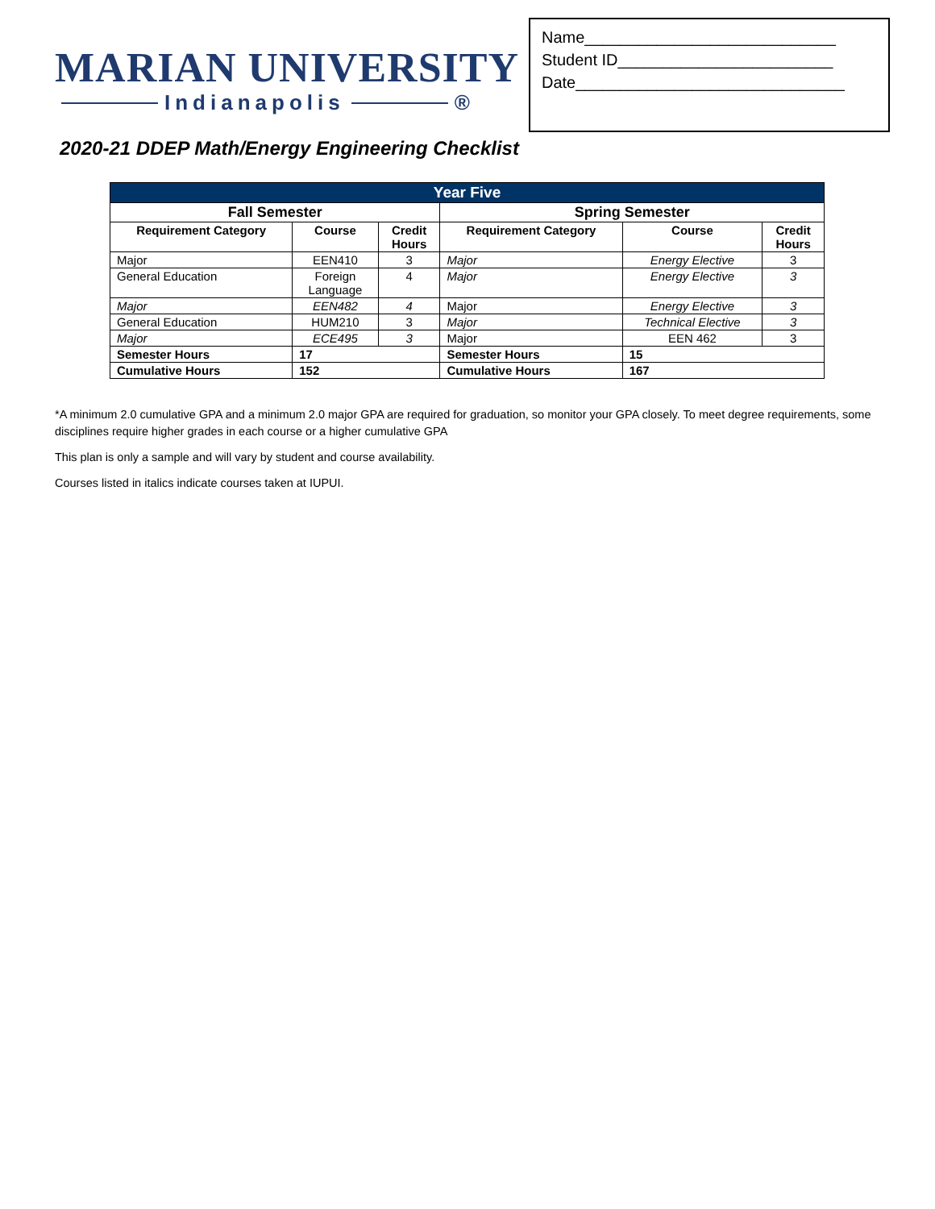MARIAN UNIVERSITY
Indianapolis ®
Name____________________________
Student ID________________________
Date______________________________
2020-21 DDEP Math/Energy Engineering Checklist
| Year Five | | | | | |
| --- | --- | --- | --- | --- | --- |
| Fall Semester | | | Spring Semester | | |
| Requirement Category | Course | Credit Hours | Requirement Category | Course | Credit Hours |
| Major | EEN410 | 3 | Major | Energy Elective | 3 |
| General Education | Foreign Language | 4 | Major | Energy Elective | 3 |
| Major | EEN482 | 4 | Major | Energy Elective | 3 |
| General Education | HUM210 | 3 | Major | Technical Elective | 3 |
| Major | ECE495 | 3 | Major | EEN 462 | 3 |
| Semester Hours | 17 | | Semester Hours | 15 | |
| Cumulative Hours | 152 | | Cumulative Hours | 167 | |
*A minimum 2.0 cumulative GPA and a minimum 2.0 major GPA are required for graduation, so monitor your GPA closely. To meet degree requirements, some disciplines require higher grades in each course or a higher cumulative GPA
This plan is only a sample and will vary by student and course availability.
Courses listed in italics indicate courses taken at IUPUI.